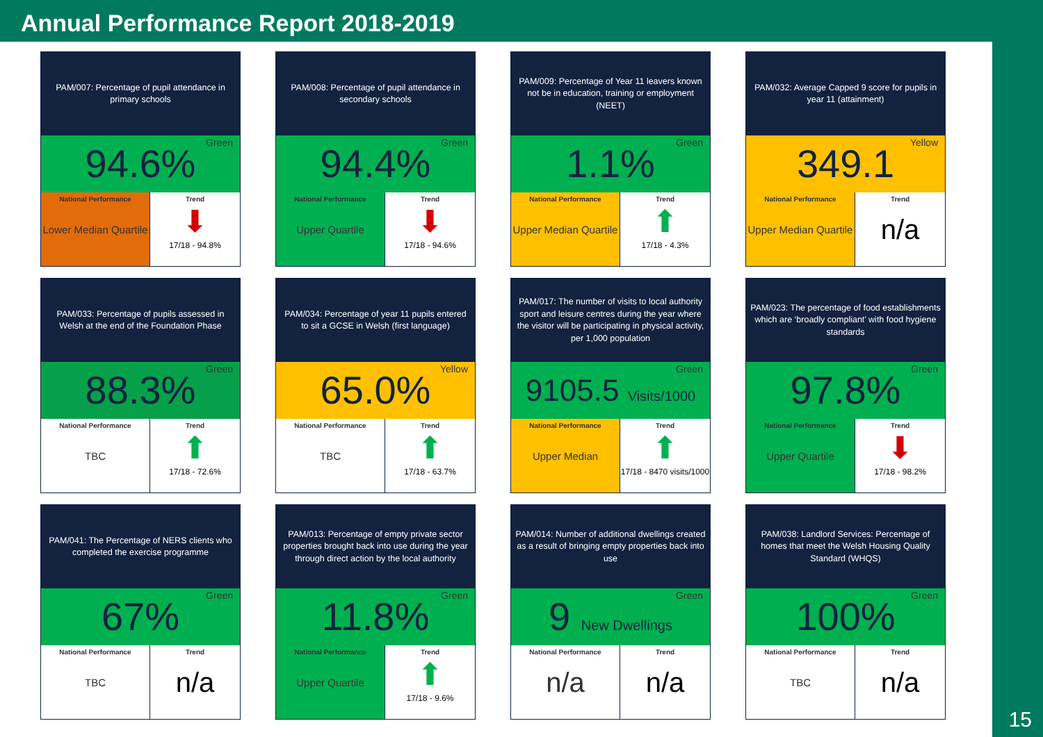Annual Performance Report 2018-2019
PAM/007: Percentage of pupil attendance in primary schools
94.6% Green
National Performance
Lower Median Quartile
Trend
⬇
17/18 - 94.8%
PAM/008: Percentage of pupil attendance in secondary schools
94.4% Green
National Performance
Upper Quartile
Trend
⬇
17/18 - 94.6%
PAM/009: Percentage of Year 11 leavers known not be in education, training or employment (NEET)
1.1% Green
National Performance
Upper Median Quartile
Trend
⬆
17/18 - 4.3%
PAM/032: Average Capped 9 score for pupils in year 11 (attainment)
349.1 Yellow
National Performance
Upper Median Quartile
Trend
n/a
PAM/033: Percentage of pupils assessed in Welsh at the end of the Foundation Phase
88.3% Green
National Performance
TBC
Trend
⬆
17/18 - 72.6%
PAM/034: Percentage of year 11 pupils entered to sit a GCSE in Welsh (first language)
65.0% Yellow
National Performance
TBC
Trend
⬆
17/18 - 63.7%
PAM/017: The number of visits to local authority sport and leisure centres during the year where the visitor will be participating in physical activity, per 1,000 population
9105.5 Visits/1000 Green
National Performance
Upper Median
Trend
⬆
17/18 - 8470 visits/1000
PAM/023: The percentage of food establishments which are ‘broadly compliant’ with food hygiene standards
97.8% Green
National Performance
Upper Quartile
Trend
⬇
17/18 - 98.2%
PAM/041: The Percentage of NERS clients who completed the exercise programme
67% Green
National Performance
TBC
Trend
n/a
PAM/013: Percentage of empty private sector properties brought back into use during the year through direct action by the local authority
11.8% Green
National Performance
Upper Quartile
Trend
⬆
17/18 - 9.6%
PAM/014: Number of additional dwellings created as a result of bringing empty properties back into use
9 New Dwellings Green
National Performance
n/a
Trend
n/a
PAM/038: Landlord Services: Percentage of homes that meet the Welsh Housing Quality Standard (WHQS)
100% Green
National Performance
TBC
Trend
n/a
15